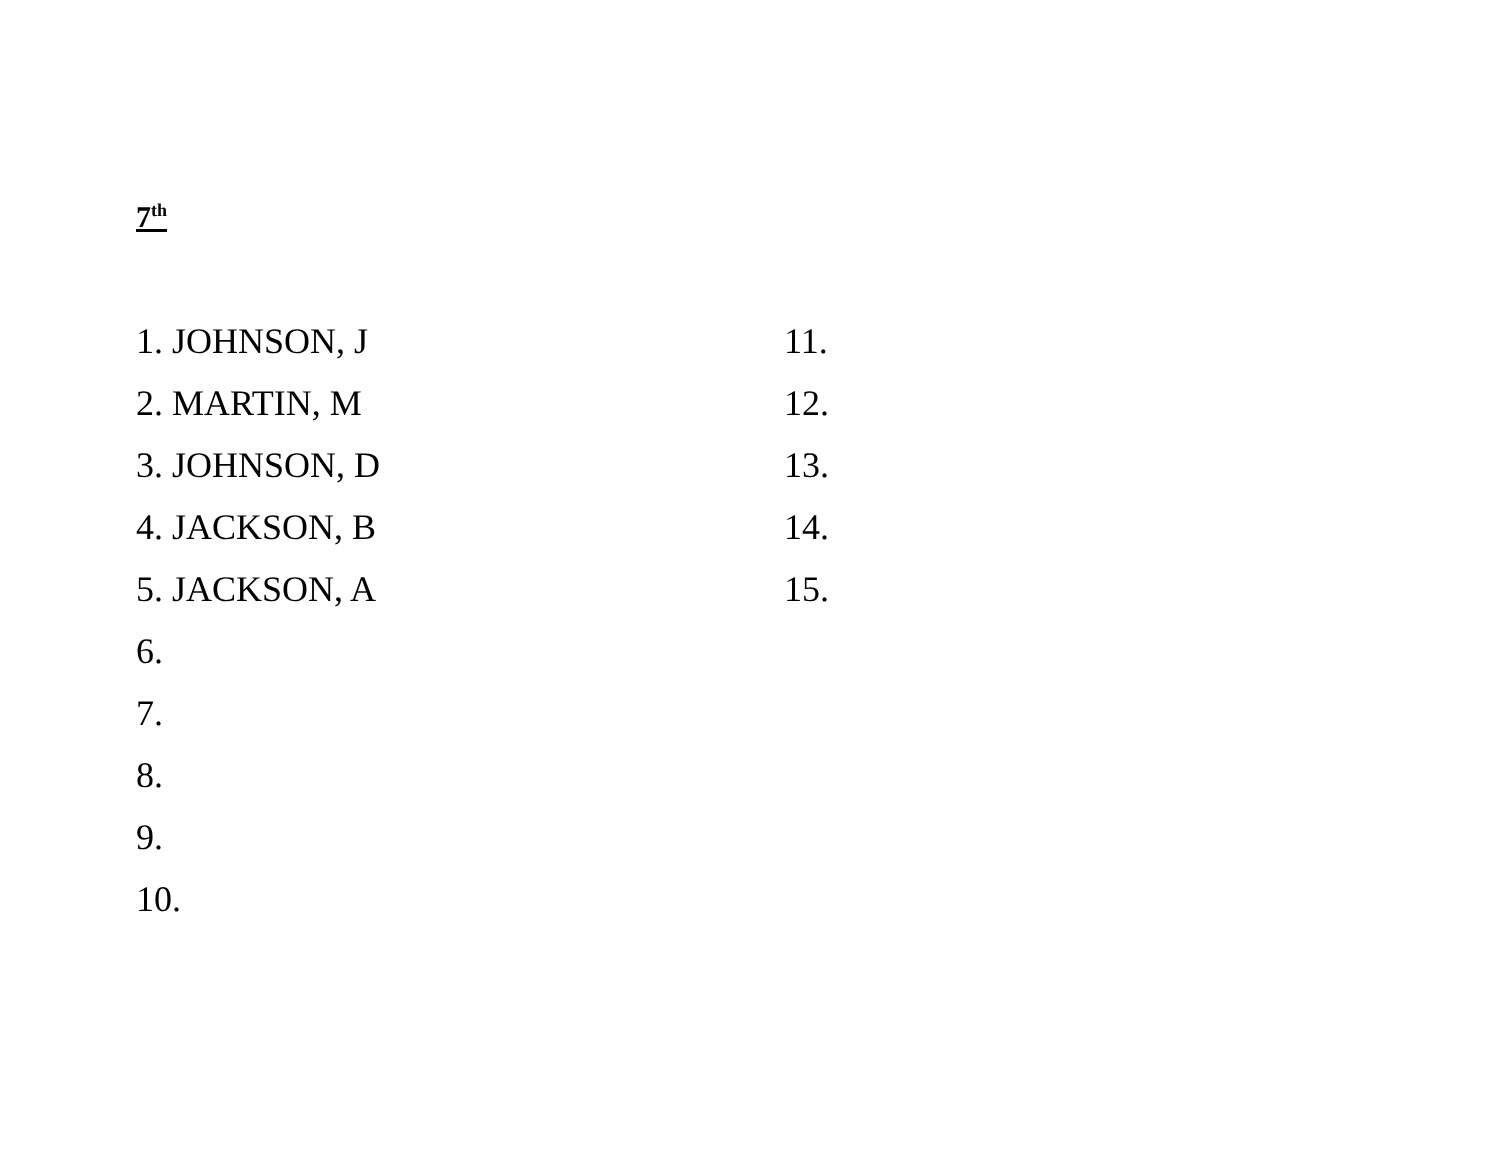7<sup>th</sup>
1. JOHNSON, J
2. MARTIN, M
3. JOHNSON, D
4. JACKSON, B
5. JACKSON, A
6.
7.
8.
9.
10.
11.
12.
13.
14.
15.